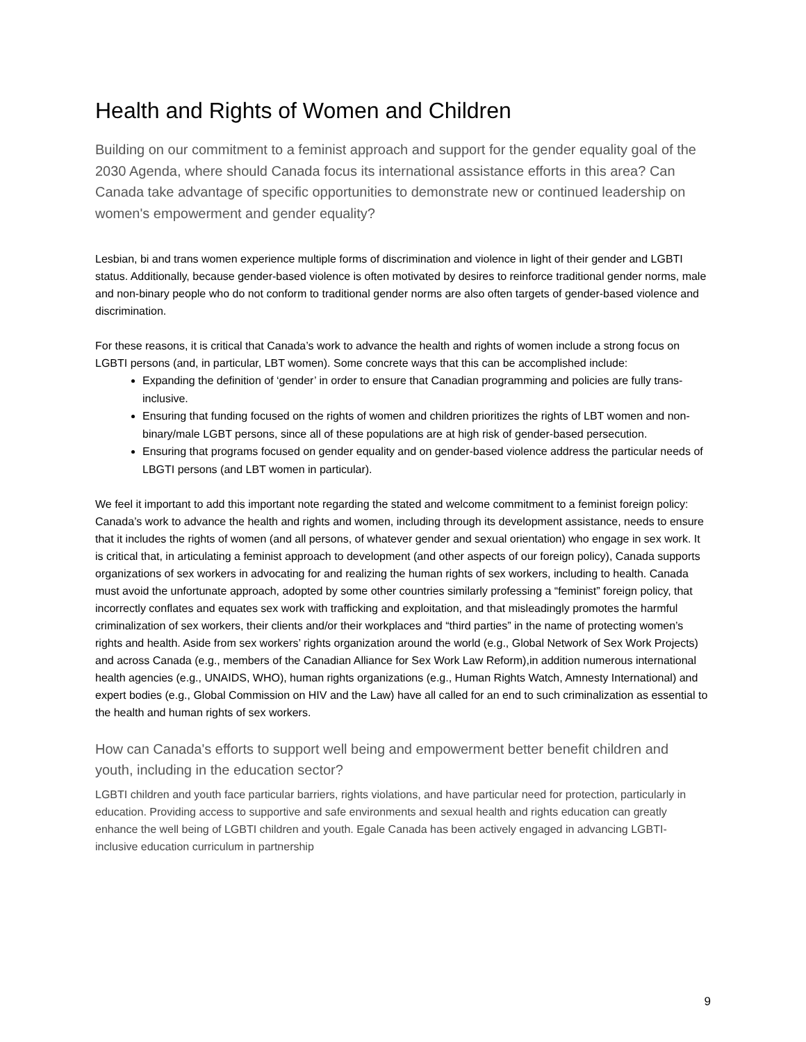Health and Rights of Women and Children
Building on our commitment to a feminist approach and support for the gender equality goal of the 2030 Agenda, where should Canada focus its international assistance efforts in this area? Can Canada take advantage of specific opportunities to demonstrate new or continued leadership on women's empowerment and gender equality?
Lesbian, bi and trans women experience multiple forms of discrimination and violence in light of their gender and LGBTI status. Additionally, because gender-based violence is often motivated by desires to reinforce traditional gender norms, male and non-binary people who do not conform to traditional gender norms are also often targets of gender-based violence and discrimination.
For these reasons, it is critical that Canada’s work to advance the health and rights of women include a strong focus on LGBTI persons (and, in particular, LBT women). Some concrete ways that this can be accomplished include:
Expanding the definition of ‘gender’ in order to ensure that Canadian programming and policies are fully trans-inclusive.
Ensuring that funding focused on the rights of women and children prioritizes the rights of LBT women and non-binary/male LGBT persons, since all of these populations are at high risk of gender-based persecution.
Ensuring that programs focused on gender equality and on gender-based violence address the particular needs of LBGTI persons (and LBT women in particular).
We feel it important to add this important note regarding the stated and welcome commitment to a feminist foreign policy: Canada’s work to advance the health and rights and women, including through its development assistance, needs to ensure that it includes the rights of women (and all persons, of whatever gender and sexual orientation) who engage in sex work. It is critical that, in articulating a feminist approach to development (and other aspects of our foreign policy), Canada supports organizations of sex workers in advocating for and realizing the human rights of sex workers, including to health. Canada must avoid the unfortunate approach, adopted by some other countries similarly professing a “feminist” foreign policy, that incorrectly conflates and equates sex work with trafficking and exploitation, and that misleadingly promotes the harmful criminalization of sex workers, their clients and/or their workplaces and “third parties” in the name of protecting women’s rights and health. Aside from sex workers’ rights organization around the world (e.g., Global Network of Sex Work Projects) and across Canada (e.g., members of the Canadian Alliance for Sex Work Law Reform),in addition numerous international health agencies (e.g., UNAIDS, WHO), human rights organizations (e.g., Human Rights Watch, Amnesty International) and expert bodies (e.g., Global Commission on HIV and the Law) have all called for an end to such criminalization as essential to the health and human rights of sex workers.
How can Canada's efforts to support well being and empowerment better benefit children and youth, including in the education sector?
LGBTI children and youth face particular barriers, rights violations, and have particular need for protection, particularly in education. Providing access to supportive and safe environments and sexual health and rights education can greatly enhance the well being of LGBTI children and youth. Egale Canada has been actively engaged in advancing LGBTI-inclusive education curriculum in partnership
9